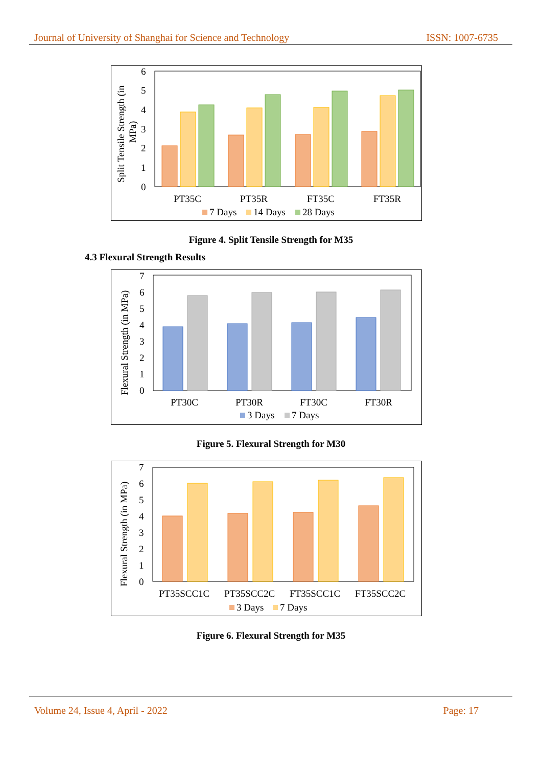Journal of University of Shanghai for Science and Technology ISSN: 1007-6735
6
5
4
3
2
1
0
Split Tensile Strength (in
MPa)
PT35C
PT35R
FT35C
FT35R
7 Days
14 Days
28 Days
Figure 4. Split Tensile Strength for M35
4.3 Flexural Strength Results
7
6
5
4
3
2
1
0
Flexural Strength (in MPa)
PT30C
PT30R
FT30C
FT30R
3 Days
7 Days
Figure 5. Flexural Strength for M30
7
6
5
4
3
2
1
0
Flexural Strength (in MPa)
PT35SCC1C
PT35SCC2C
FT35SCC1C
FT35SCC2C
3 Days
7 Days
Figure 6. Flexural Strength for M35
Volume 24, Issue 4, April - 2022 Page: 17